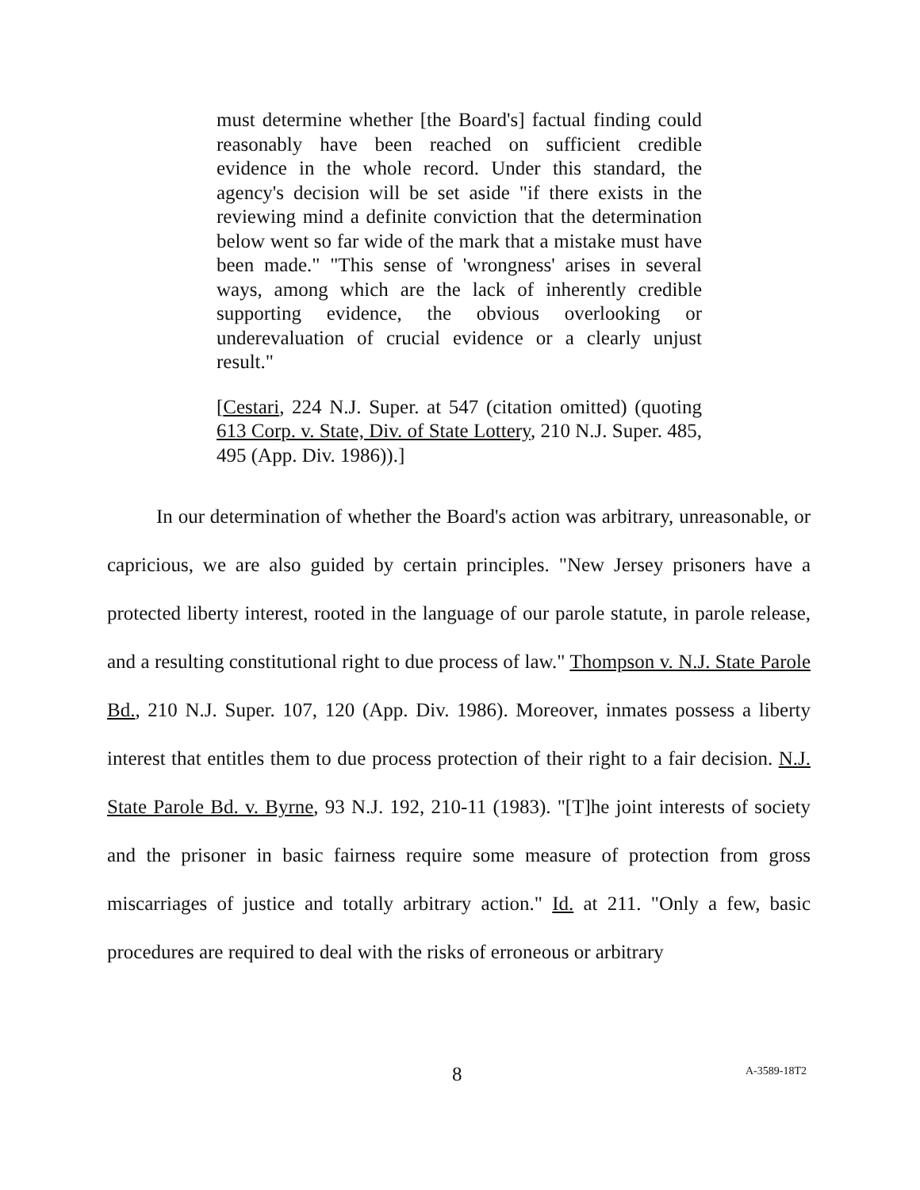must determine whether [the Board's] factual finding could reasonably have been reached on sufficient credible evidence in the whole record. Under this standard, the agency's decision will be set aside "if there exists in the reviewing mind a definite conviction that the determination below went so far wide of the mark that a mistake must have been made." "This sense of 'wrongness' arises in several ways, among which are the lack of inherently credible supporting evidence, the obvious overlooking or underevaluation of crucial evidence or a clearly unjust result."
[Cestari, 224 N.J. Super. at 547 (citation omitted) (quoting 613 Corp. v. State, Div. of State Lottery, 210 N.J. Super. 485, 495 (App. Div. 1986)).]
In our determination of whether the Board's action was arbitrary, unreasonable, or capricious, we are also guided by certain principles. "New Jersey prisoners have a protected liberty interest, rooted in the language of our parole statute, in parole release, and a resulting constitutional right to due process of law." Thompson v. N.J. State Parole Bd., 210 N.J. Super. 107, 120 (App. Div. 1986). Moreover, inmates possess a liberty interest that entitles them to due process protection of their right to a fair decision. N.J. State Parole Bd. v. Byrne, 93 N.J. 192, 210-11 (1983). "[T]he joint interests of society and the prisoner in basic fairness require some measure of protection from gross miscarriages of justice and totally arbitrary action." Id. at 211. "Only a few, basic procedures are required to deal with the risks of erroneous or arbitrary
8 A-3589-18T2